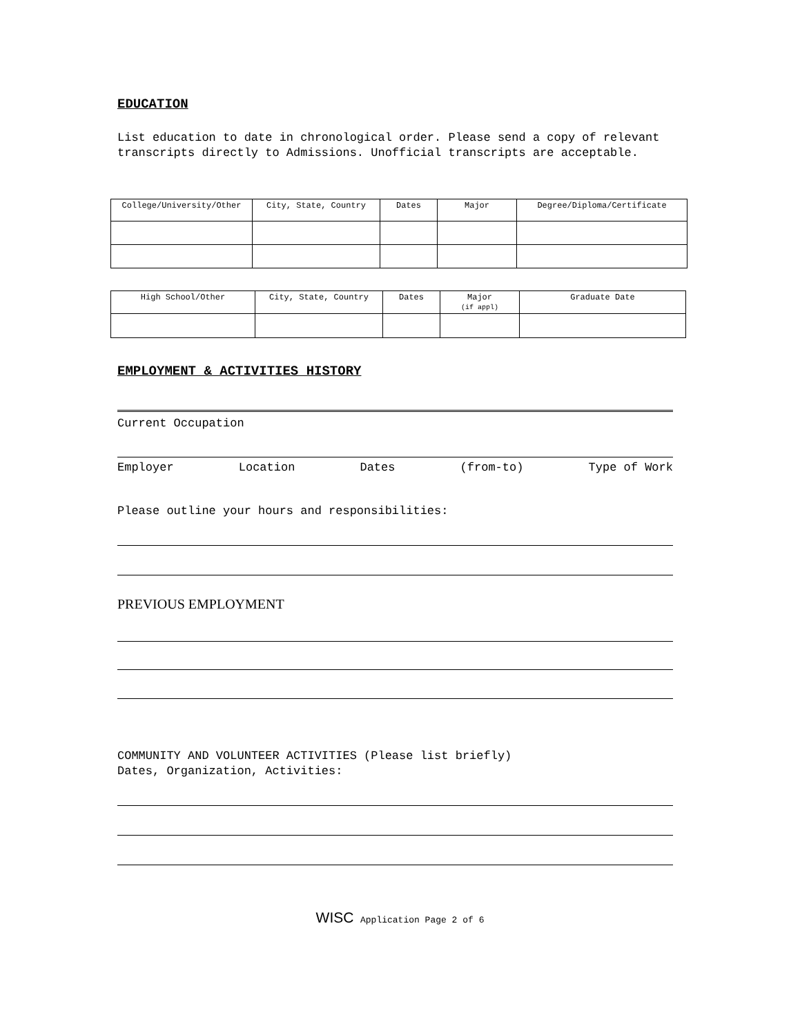EDUCATION
List education to date in chronological order. Please send a copy of relevant transcripts directly to Admissions. Unofficial transcripts are acceptable.
| College/University/Other | City, State, Country | Dates | Major | Degree/Diploma/Certificate |
| High School/Other | City, State, Country | Dates | Major (if appl) | Graduate Date |
EMPLOYMENT & ACTIVITIES HISTORY
Current Occupation
Employer Location Dates (from-to) Type of Work
Please outline your hours and responsibilities:
PREVIOUS EMPLOYMENT
COMMUNITY AND VOLUNTEER ACTIVITIES (Please list briefly)
Dates, Organization, Activities:
WISC Application Page 2 of 6